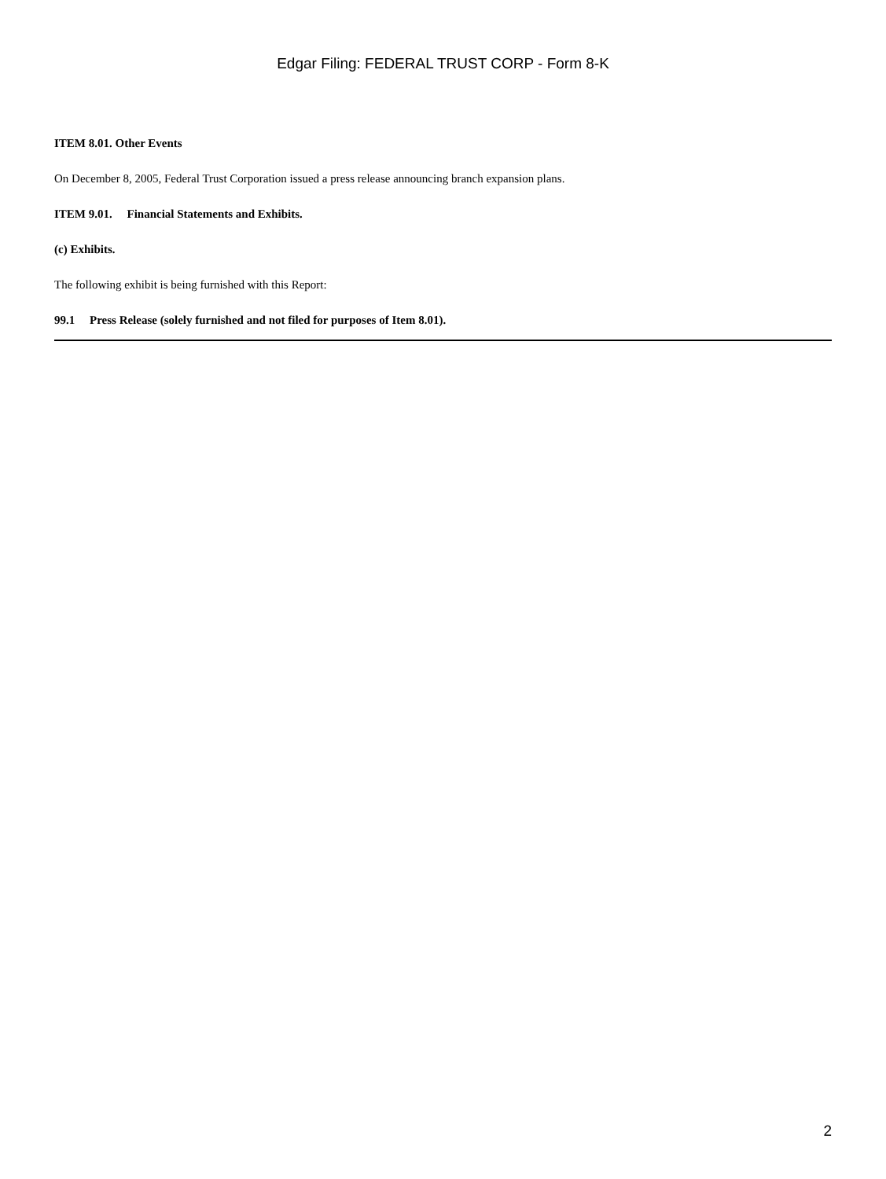Edgar Filing: FEDERAL TRUST CORP - Form 8-K
ITEM 8.01. Other Events
On December 8, 2005, Federal Trust Corporation issued a press release announcing branch expansion plans.
ITEM 9.01. Financial Statements and Exhibits.
(c) Exhibits.
The following exhibit is being furnished with this Report:
99.1 Press Release (solely furnished and not filed for purposes of Item 8.01).
2